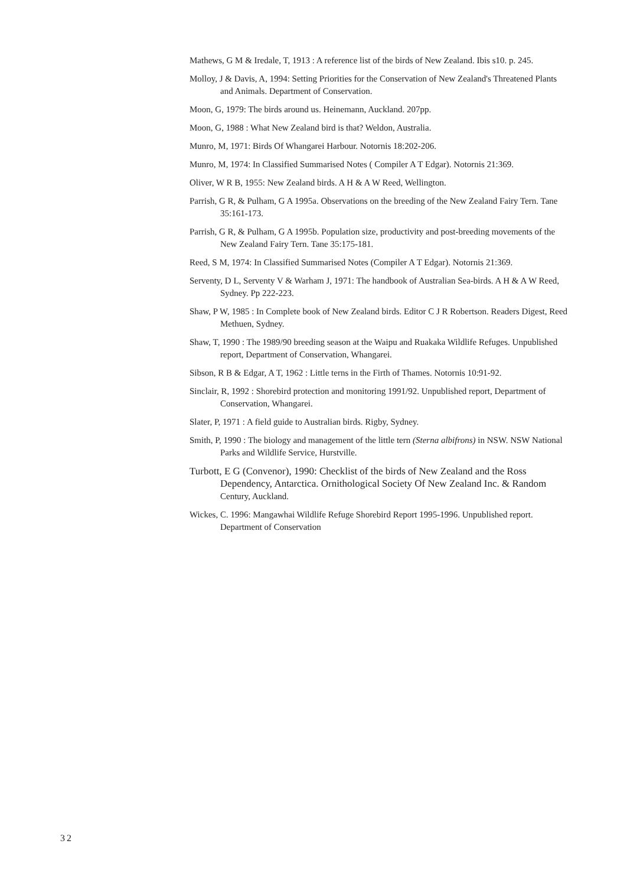Mathews, G M & Iredale, T, 1913 : A reference list of the birds of New Zealand. Ibis s10. p. 245.
Molloy, J & Davis, A, 1994: Setting Priorities for the Conservation of New Zealand's Threatened Plants and Animals. Department of Conservation.
Moon, G, 1979: The birds around us. Heinemann, Auckland. 207pp.
Moon, G, 1988 : What New Zealand bird is that? Weldon, Australia.
Munro, M, 1971: Birds Of Whangarei Harbour. Notornis 18:202-206.
Munro, M, 1974: In Classified Summarised Notes ( Compiler A T Edgar). Notornis 21:369.
Oliver, W R B, 1955: New Zealand birds. A H & A W Reed, Wellington.
Parrish, G R, & Pulham, G A 1995a. Observations on the breeding of the New Zealand Fairy Tern. Tane 35:161-173.
Parrish, G R, & Pulham, G A 1995b. Population size, productivity and post-breeding movements of the New Zealand Fairy Tern. Tane 35:175-181.
Reed, S M, 1974: In Classified Summarised Notes (Compiler A T Edgar). Notornis 21:369.
Serventy, D L, Serventy V & Warham J, 1971: The handbook of Australian Sea-birds. A H & A W Reed, Sydney. Pp 222-223.
Shaw, P W, 1985 : In Complete book of New Zealand birds. Editor C J R Robertson. Readers Digest, Reed Methuen, Sydney.
Shaw, T, 1990 : The 1989/90 breeding season at the Waipu and Ruakaka Wildlife Refuges. Unpublished report, Department of Conservation, Whangarei.
Sibson, R B & Edgar, A T, 1962 : Little terns in the Firth of Thames. Notornis 10:91-92.
Sinclair, R, 1992 : Shorebird protection and monitoring 1991/92. Unpublished report, Department of Conservation, Whangarei.
Slater, P, 1971 : A field guide to Australian birds. Rigby, Sydney.
Smith, P, 1990 : The biology and management of the little tern (Sterna albifrons) in NSW. NSW National Parks and Wildlife Service, Hurstville.
Turbott, E G (Convenor), 1990: Checklist of the birds of New Zealand and the Ross Dependency, Antarctica. Ornithological Society Of New Zealand Inc. & Random Century, Auckland.
Wickes, C. 1996: Mangawhai Wildlife Refuge Shorebird Report 1995-1996. Unpublished report. Department of Conservation
32